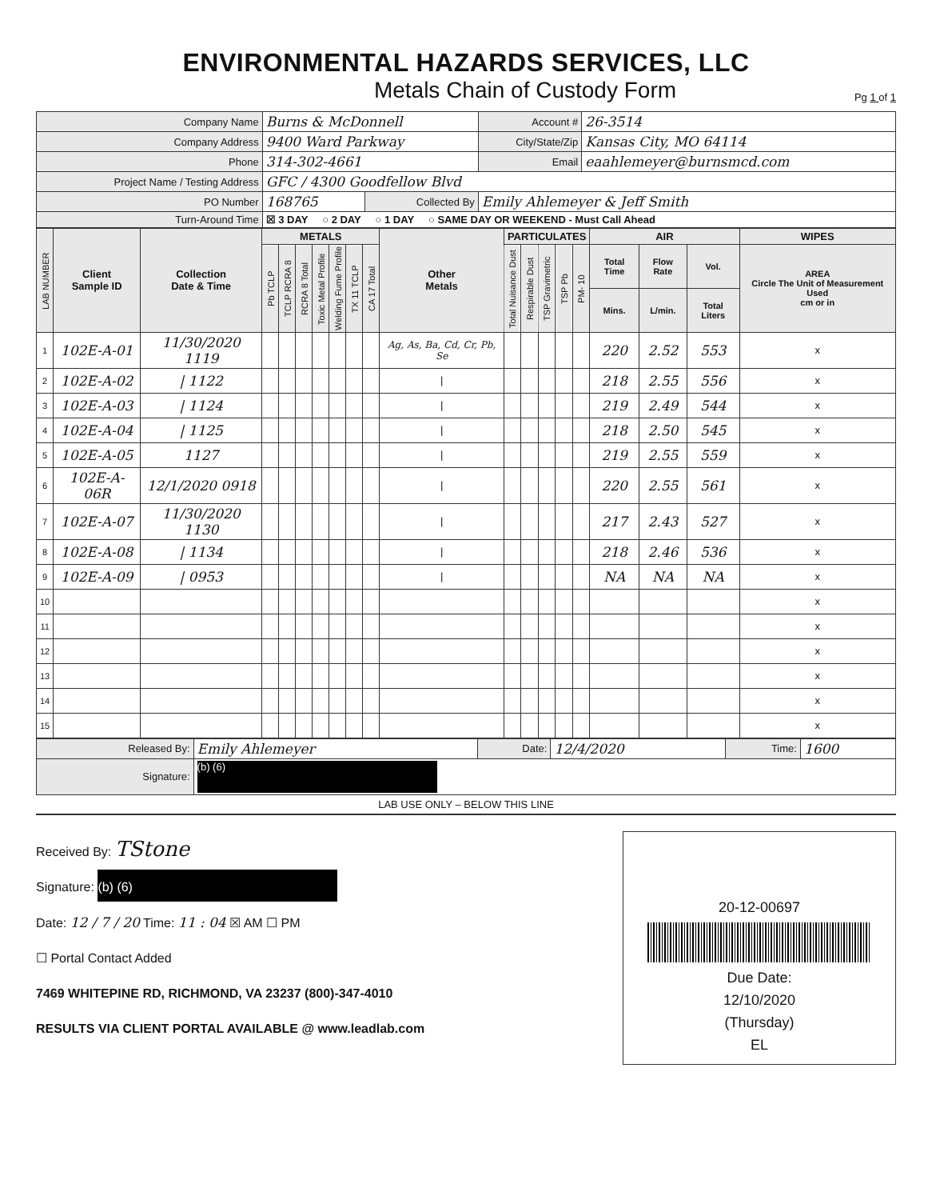ENVIRONMENTAL HAZARDS SERVICES, LLC
Metals Chain of Custody Form
Pg 1 of 1
| Company Name | Burns & McDonnell | | Account # | 26-3514 |
| Company Address | 9400 Ward Parkway | | City/State/Zip | Kansas City, MO 64114 |
| Phone | 314-302-4661 | | Email | eaahlemeyer@burnsmcd.com |
| Project Name / Testing Address | GFC / 4300 Goodfellow Blvd | | | |
| PO Number | 168765 | Collected By | Emily Ahlemeyer & Jeff Smith | |
| Turn-Around Time | ☒ 3 DAY ○ 2 DAY ○ 1 DAY ○ SAME DAY OR WEEKEND - Must Call Ahead | | | |
| LAB NUMBER | Client Sample ID | Collection Date & Time | METALS | | | | | | | Other Metals | PARTICULATES | | | | | AIR | | | WIPES |
| --- | --- | --- | --- | --- | --- | --- | --- | --- | --- | --- | --- | --- | --- | --- | --- | --- | --- | --- | --- |
| | | | Pb TCLP | TCLP RCRA 8 | RCRA 8 Total | Toxic Metal Profile | Welding Fume Profile | TX 11 TCLP | CA 17 Total | | Total Nuisance Dust | Respirable Dust | TSP Gravimetric | TSP Pb | PM- 10 | Total Time | Flow Rate | Vol. | AREA Circle The Unit of Measurement Used cm or in |
| | | | | | | | | | | | | | | | | Mins. | L/min. | Total Liters | |
| 1 | 102E-A-01 | 11/30/2020 1119 | | | | | | | | Ag, As, Ba, Cd, Cr, Pb, Se | | | | | | 220 | 2.52 | 553 | x |
| 2 | 102E-A-02 | / 1122 | | | | | | | | / | | | | | | 218 | 2.55 | 556 | x |
| 3 | 102E-A-03 | / 1124 | | | | | | | | / | | | | | | 219 | 2.49 | 544 | x |
| 4 | 102E-A-04 | / 1125 | | | | | | | | / | | | | | | 218 | 2.50 | 545 | x |
| 5 | 102E-A-05 | 1127 | | | | | | | | / | | | | | | 219 | 2.55 | 559 | x |
| 6 | 102E-A-06R | 12/1/2020 0918 | | | | | | | | / | | | | | | 220 | 2.55 | 561 | x |
| 7 | 102E-A-07 | 11/30/2020 1130 | | | | | | | | / | | | | | | 217 | 2.43 | 527 | x |
| 8 | 102E-A-08 | / 1134 | | | | | | | | / | | | | | | 218 | 2.46 | 536 | x |
| 9 | 102E-A-09 | / 0953 | | | | | | | | / | | | | | | NA | NA | NA | x |
| 10 | | | | | | | | | | | | | | | | | | | x |
| 11 | | | | | | | | | | | | | | | | | | | x |
| 12 | | | | | | | | | | | | | | | | | | | x |
| 13 | | | | | | | | | | | | | | | | | | | x |
| 14 | | | | | | | | | | | | | | | | | | | x |
| 15 | | | | | | | | | | | | | | | | | | | x |
| Released By: | Emily Ahlemeyer | Date: | 12/4/2020 | Time: | 1600 |
| Signature: | (b) (6) | | | | |
LAB USE ONLY – BELOW THIS LINE
Received By: TStone
Signature: (b) (6)
Date: 12 / 7 / 20 Time: 11 : 04 ☒ AM ☐ PM
☐ Portal Contact Added
7469 WHITEPINE RD, RICHMOND, VA 23237 (800)-347-4010
RESULTS VIA CLIENT PORTAL AVAILABLE @ www.leadlab.com
20-12-00697
Due Date:
12/10/2020
(Thursday)
EL